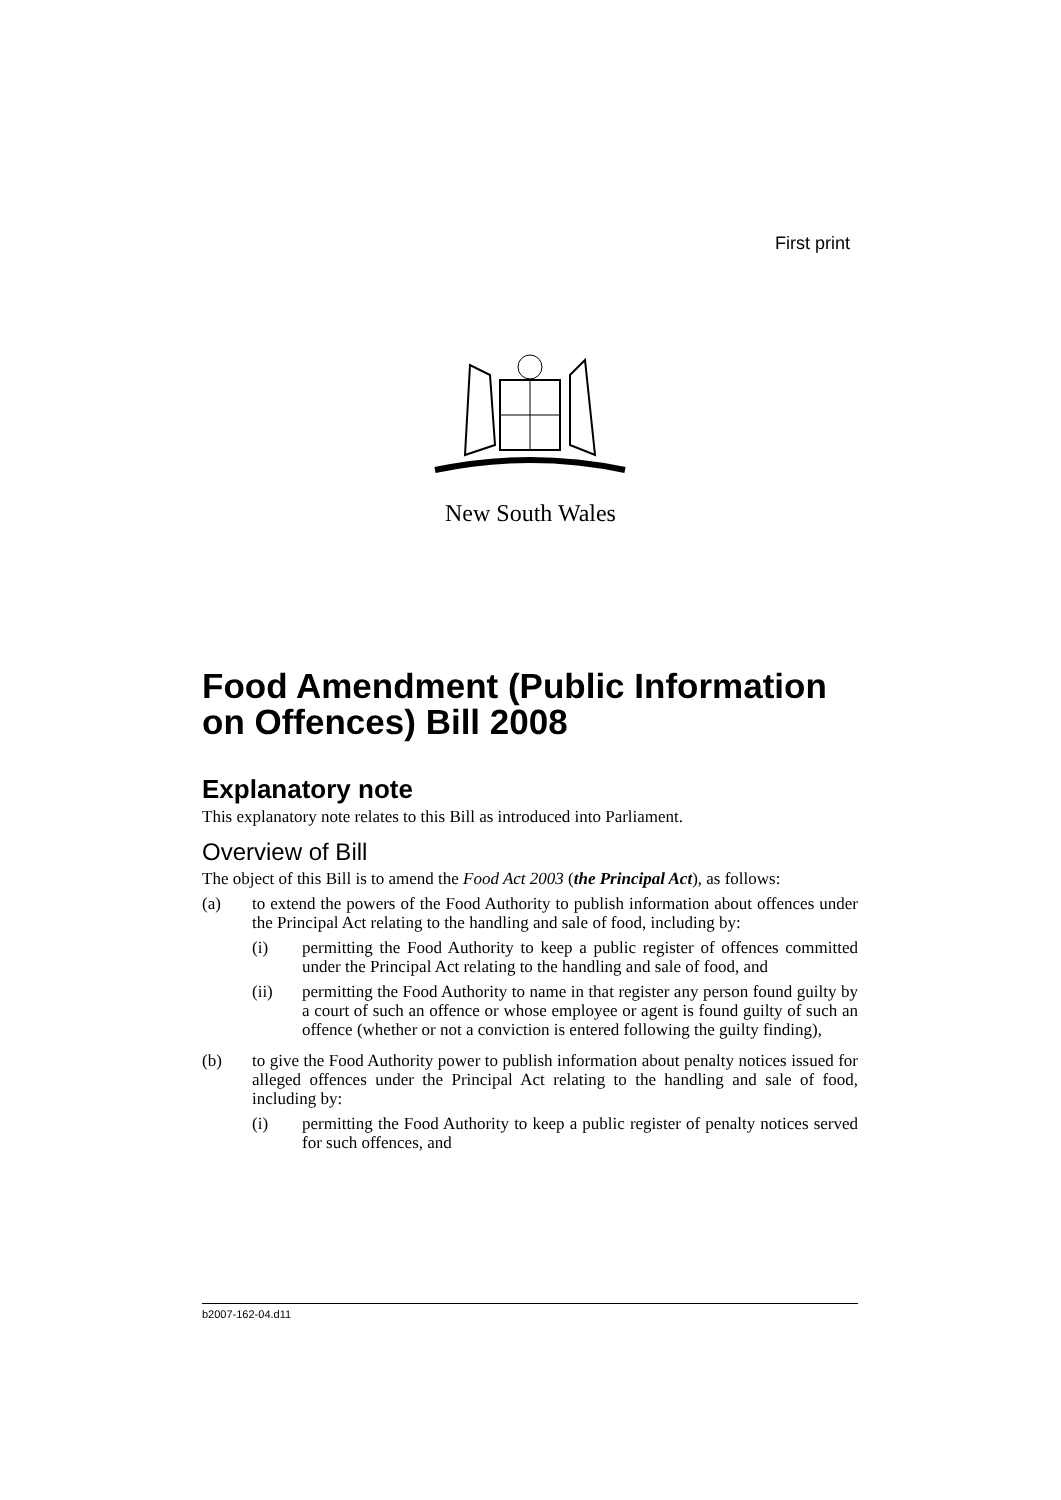First print
New South Wales
Food Amendment (Public Information on Offences) Bill 2008
Explanatory note
This explanatory note relates to this Bill as introduced into Parliament.
Overview of Bill
The object of this Bill is to amend the Food Act 2003 (the Principal Act), as follows:
(a) to extend the powers of the Food Authority to publish information about offences under the Principal Act relating to the handling and sale of food, including by:
(i) permitting the Food Authority to keep a public register of offences committed under the Principal Act relating to the handling and sale of food, and
(ii) permitting the Food Authority to name in that register any person found guilty by a court of such an offence or whose employee or agent is found guilty of such an offence (whether or not a conviction is entered following the guilty finding),
(b) to give the Food Authority power to publish information about penalty notices issued for alleged offences under the Principal Act relating to the handling and sale of food, including by:
(i) permitting the Food Authority to keep a public register of penalty notices served for such offences, and
b2007-162-04.d11